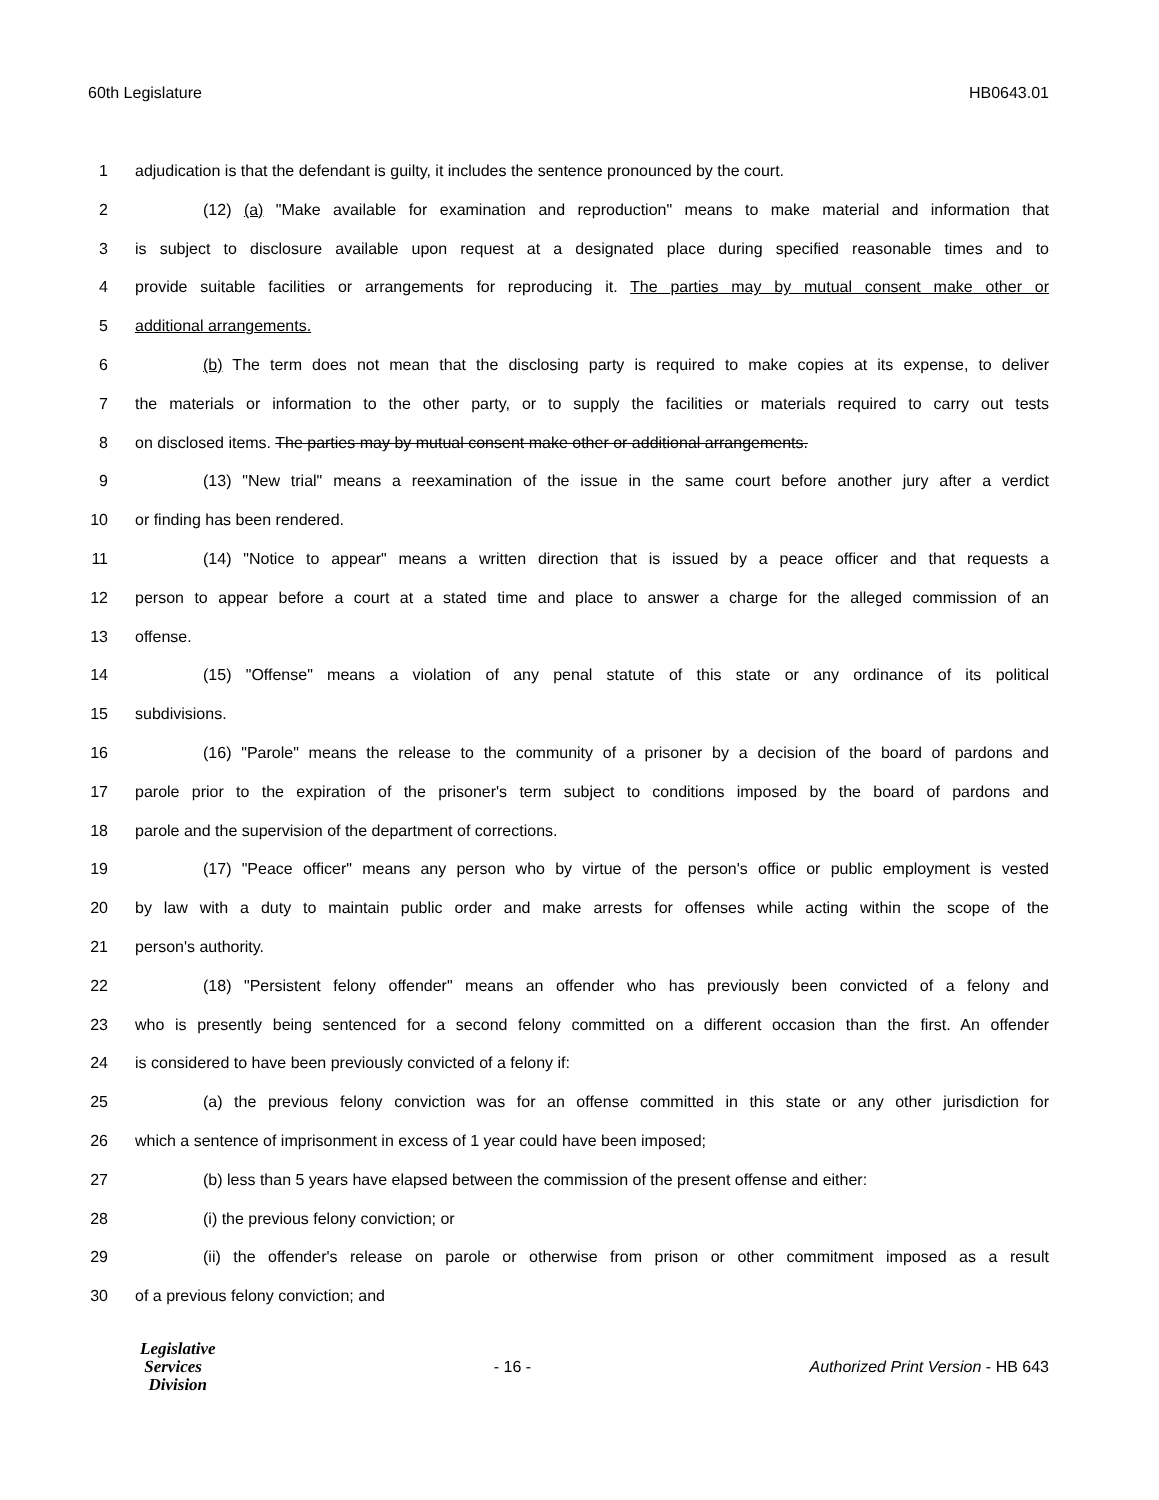60th Legislature HB0643.01
1 adjudication is that the defendant is guilty, it includes the sentence pronounced by the court.
2 (12) (a) "Make available for examination and reproduction" means to make material and information that
3 is subject to disclosure available upon request at a designated place during specified reasonable times and to
4 provide suitable facilities or arrangements for reproducing it. The parties may by mutual consent make other or
5 additional arrangements.
6 (b) The term does not mean that the disclosing party is required to make copies at its expense, to deliver
7 the materials or information to the other party, or to supply the facilities or materials required to carry out tests
8 on disclosed items. The parties may by mutual consent make other or additional arrangements.
9 (13) "New trial" means a reexamination of the issue in the same court before another jury after a verdict
10 or finding has been rendered.
11 (14) "Notice to appear" means a written direction that is issued by a peace officer and that requests a
12 person to appear before a court at a stated time and place to answer a charge for the alleged commission of an
13 offense.
14 (15) "Offense" means a violation of any penal statute of this state or any ordinance of its political
15 subdivisions.
16 (16) "Parole" means the release to the community of a prisoner by a decision of the board of pardons and
17 parole prior to the expiration of the prisoner's term subject to conditions imposed by the board of pardons and
18 parole and the supervision of the department of corrections.
19 (17) "Peace officer" means any person who by virtue of the person's office or public employment is vested
20 by law with a duty to maintain public order and make arrests for offenses while acting within the scope of the
21 person's authority.
22 (18) "Persistent felony offender" means an offender who has previously been convicted of a felony and
23 who is presently being sentenced for a second felony committed on a different occasion than the first. An offender
24 is considered to have been previously convicted of a felony if:
25 (a) the previous felony conviction was for an offense committed in this state or any other jurisdiction for
26 which a sentence of imprisonment in excess of 1 year could have been imposed;
27 (b) less than 5 years have elapsed between the commission of the present offense and either:
28 (i) the previous felony conviction; or
29 (ii) the offender's release on parole or otherwise from prison or other commitment imposed as a result
30 of a previous felony conviction; and
Legislative
Services
Division
- 16 - Authorized Print Version - HB 643